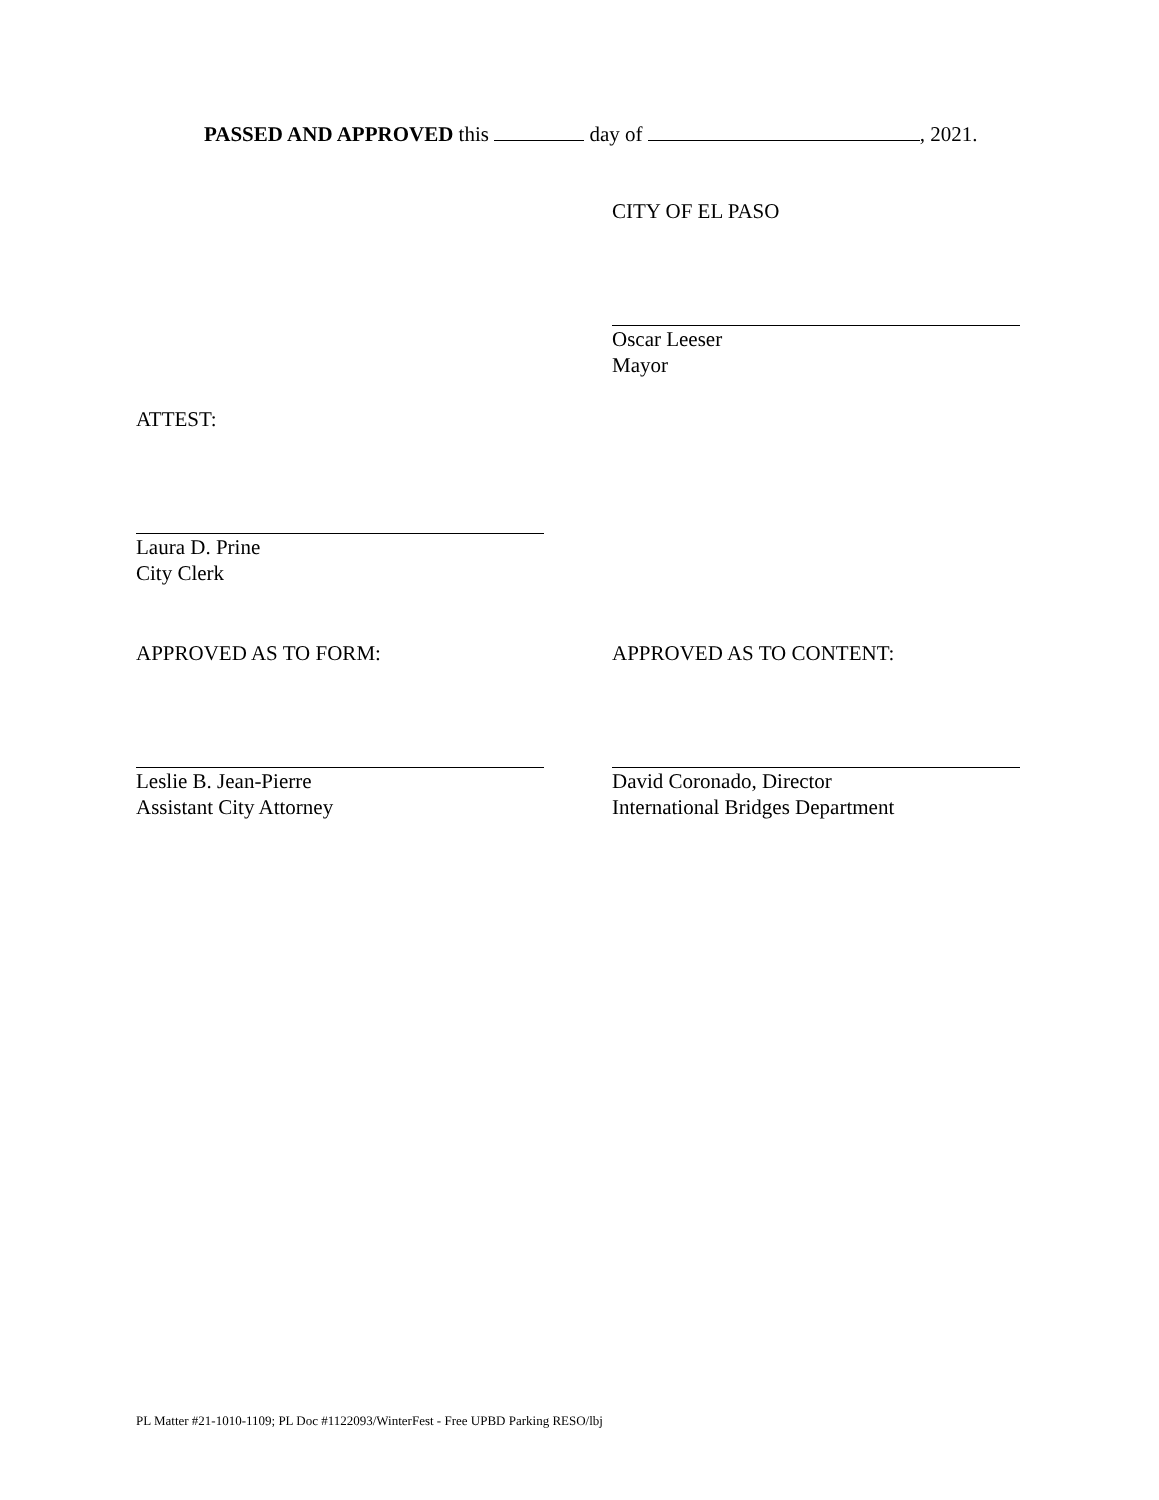PASSED AND APPROVED this day of , 2021.
CITY OF EL PASO
Oscar Leeser
Mayor
ATTEST:
Laura D. Prine
City Clerk
APPROVED AS TO FORM: APPROVED AS TO CONTENT:
Leslie B. Jean-Pierre
Assistant City Attorney
David Coronado, Director
International Bridges Department
PL Matter #21-1010-1109; PL Doc #1122093/WinterFest - Free UPBD Parking RESO/lbj